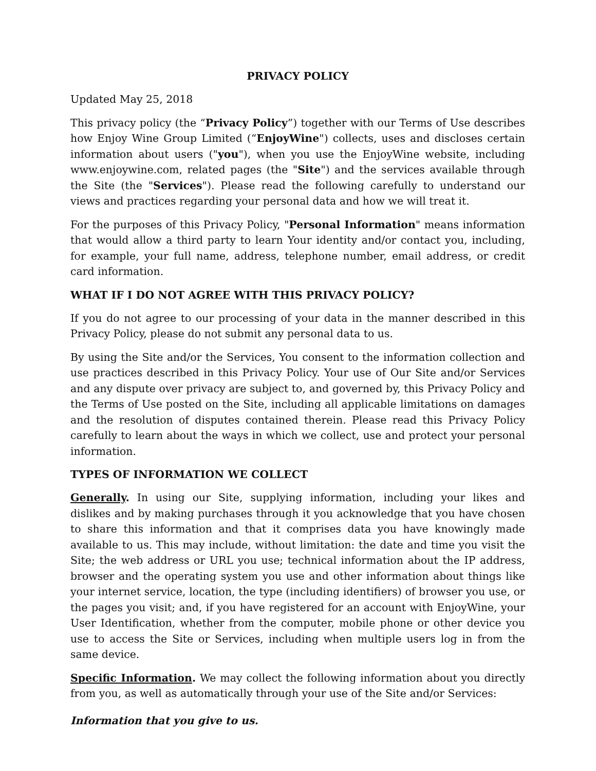PRIVACY POLICY
Updated May 25, 2018
This privacy policy (the “Privacy Policy”) together with our Terms of Use describes how Enjoy Wine Group Limited (“EnjoyWine") collects, uses and discloses certain information about users ("you"), when you use the EnjoyWine website, including www.enjoywine.com, related pages (the "Site") and the services available through the Site (the "Services"). Please read the following carefully to understand our views and practices regarding your personal data and how we will treat it.
For the purposes of this Privacy Policy, "Personal Information" means information that would allow a third party to learn Your identity and/or contact you, including, for example, your full name, address, telephone number, email address, or credit card information.
WHAT IF I DO NOT AGREE WITH THIS PRIVACY POLICY?
If you do not agree to our processing of your data in the manner described in this Privacy Policy, please do not submit any personal data to us.
By using the Site and/or the Services, You consent to the information collection and use practices described in this Privacy Policy. Your use of Our Site and/or Services and any dispute over privacy are subject to, and governed by, this Privacy Policy and the Terms of Use posted on the Site, including all applicable limitations on damages and the resolution of disputes contained therein. Please read this Privacy Policy carefully to learn about the ways in which we collect, use and protect your personal information.
TYPES OF INFORMATION WE COLLECT
Generally. In using our Site, supplying information, including your likes and dislikes and by making purchases through it you acknowledge that you have chosen to share this information and that it comprises data you have knowingly made available to us. This may include, without limitation: the date and time you visit the Site; the web address or URL you use; technical information about the IP address, browser and the operating system you use and other information about things like your internet service, location, the type (including identifiers) of browser you use, or the pages you visit; and, if you have registered for an account with EnjoyWine, your User Identification, whether from the computer, mobile phone or other device you use to access the Site or Services, including when multiple users log in from the same device.
Specific Information. We may collect the following information about you directly from you, as well as automatically through your use of the Site and/or Services:
Information that you give to us.